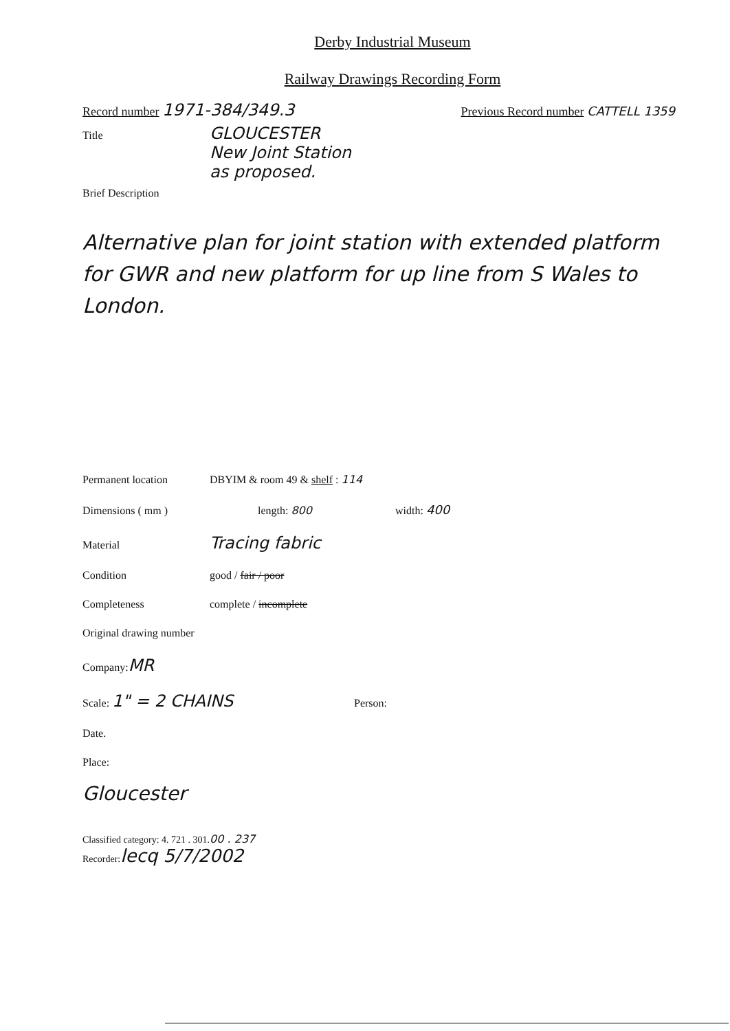Derby Industrial Museum
Railway Drawings Recording Form
Record number 1971-384/349.3 Previous Record number CATTELL 1359
Title GLOUCESTER
New Joint Station
as proposed.
Brief Description
Alternative plan for joint station with extended platform for GWR and new platform for up line from S Wales to London.
Permanent location DBYIM & room 49 & shelf : 114
Dimensions ( mm ) length: 800 width: 400
Material Tracing fabric
Condition good / fair / poor
Completeness complete / incomplete
Original drawing number
Company: MR
Scale: 1" = 2 CHAINS Person:
Date.
Place:
Gloucester
Classified category: 4. 721 . 301. 00 . 237
Recorder: lecq 5/7/2002